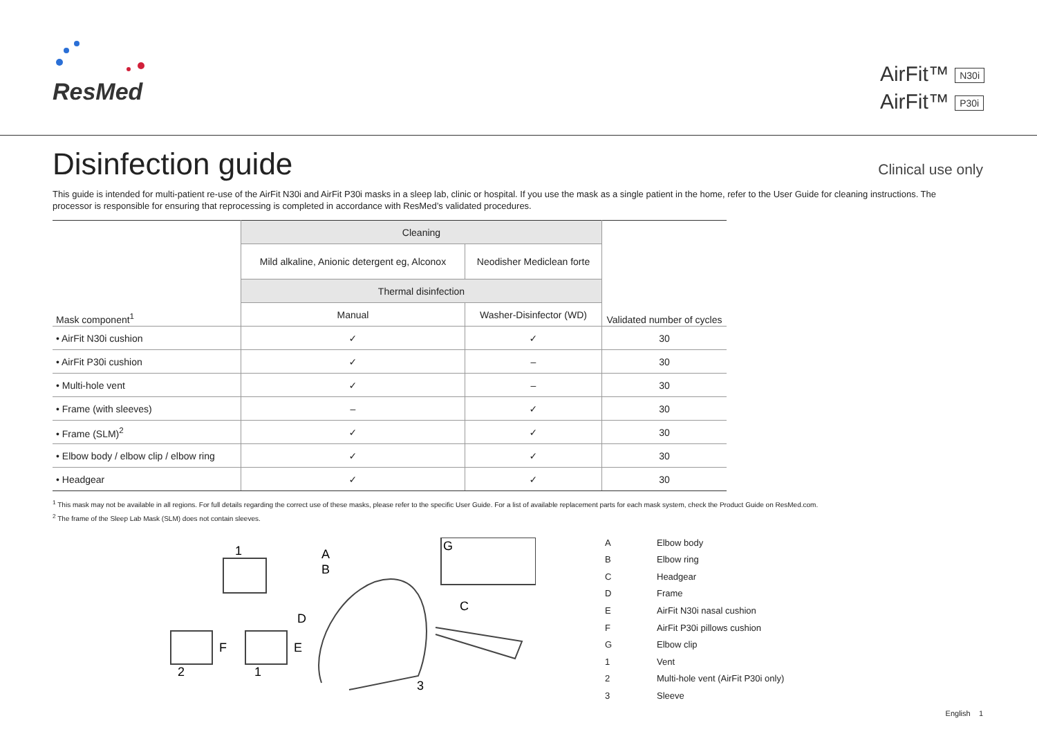ResMed
AirFit™ N30i
AirFit™ P30i
Disinfection guide
Clinical use only
This guide is intended for multi-patient re-use of the AirFit N30i and AirFit P30i masks in a sleep lab, clinic or hospital. If you use the mask as a single patient in the home, refer to the User Guide for cleaning instructions. The processor is responsible for ensuring that reprocessing is completed in accordance with ResMed’s validated procedures.
| Mask component<sup>1</sup> | Cleaning | | Validated number of cycles |
| --- | --- | --- | --- |
| | Mild alkaline, Anionic detergent eg, Alconox | Neodisher Mediclean forte | |
| | Thermal disinfection | | |
| | Manual | Washer-Disinfector (WD) | |
| • AirFit N30i cushion | ✓ | ✓ | 30 |
| • AirFit P30i cushion | ✓ | – | 30 |
| • Multi-hole vent | ✓ | – | 30 |
| • Frame (with sleeves) | – | ✓ | 30 |
| • Frame (SLM)<sup>2</sup> | ✓ | ✓ | 30 |
| • Elbow body / elbow clip / elbow ring | ✓ | ✓ | 30 |
| • Headgear | ✓ | ✓ | 30 |
<sup>1</sup> This mask may not be available in all regions. For full details regarding the correct use of these masks, please refer to the specific User Guide. For a list of available replacement parts for each mask system, check the Product Guide on ResMed.com.
<sup>2</sup> The frame of the Sleep Lab Mask (SLM) does not contain sleeves.
1
A
B
G
C
D
F
E
2
1
3
A Elbow body
B Elbow ring
C Headgear
D Frame
E AirFit N30i nasal cushion
F AirFit P30i pillows cushion
G Elbow clip
1 Vent
2 Multi-hole vent (AirFit P30i only)
3 Sleeve
English 1